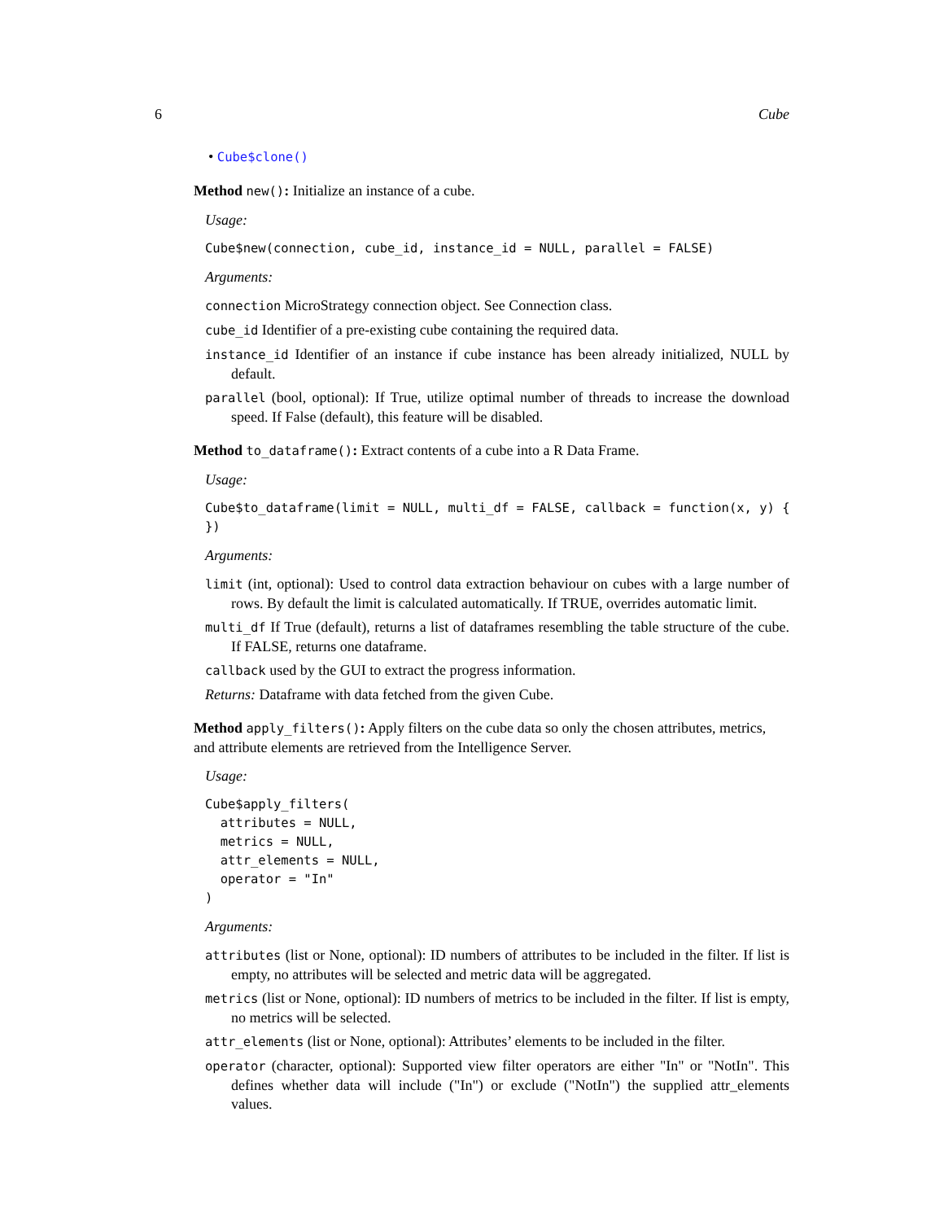6 Cube
• Cube$clone()
Method new(): Initialize an instance of a cube.
Usage:
Cube$new(connection, cube_id, instance_id = NULL, parallel = FALSE)
Arguments:
connection MicroStrategy connection object. See Connection class.
cube_id Identifier of a pre-existing cube containing the required data.
instance_id Identifier of an instance if cube instance has been already initialized, NULL by default.
parallel (bool, optional): If True, utilize optimal number of threads to increase the download speed. If False (default), this feature will be disabled.
Method to_dataframe(): Extract contents of a cube into a R Data Frame.
Usage:
Cube$to_dataframe(limit = NULL, multi_df = FALSE, callback = function(x, y) {
})
Arguments:
limit (int, optional): Used to control data extraction behaviour on cubes with a large number of rows. By default the limit is calculated automatically. If TRUE, overrides automatic limit.
multi_df If True (default), returns a list of dataframes resembling the table structure of the cube. If FALSE, returns one dataframe.
callback used by the GUI to extract the progress information.
Returns: Dataframe with data fetched from the given Cube.
Method apply_filters(): Apply filters on the cube data so only the chosen attributes, metrics, and attribute elements are retrieved from the Intelligence Server.
Usage:
Cube$apply_filters(
  attributes = NULL,
  metrics = NULL,
  attr_elements = NULL,
  operator = "In"
)
Arguments:
attributes (list or None, optional): ID numbers of attributes to be included in the filter. If list is empty, no attributes will be selected and metric data will be aggregated.
metrics (list or None, optional): ID numbers of metrics to be included in the filter. If list is empty, no metrics will be selected.
attr_elements (list or None, optional): Attributes’ elements to be included in the filter.
operator (character, optional): Supported view filter operators are either "In" or "NotIn". This defines whether data will include ("In") or exclude ("NotIn") the supplied attr_elements values.